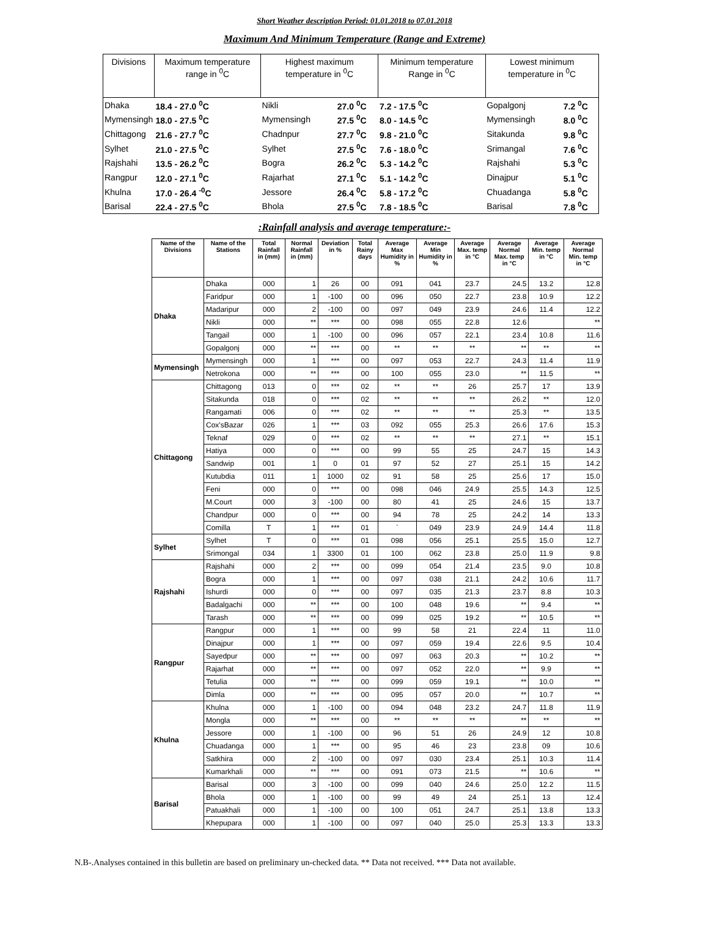Short Weather description Period: 01.01.2018 to 07.01.2018
Maximum And Minimum Temperature (Range and Extreme)
| Divisions | Maximum temperature range in <sup>0</sup>C | Highest maximum temperature in <sup>0</sup>C | | Minimum temperature Range in <sup>0</sup>C | Lowest minimum temperature in <sup>0</sup>C | |
| --- | --- | --- | --- | --- | --- | --- |
| Dhaka | 18.4 - 27.0 <sup>0</sup>C | Nikli | 27.0 <sup>0</sup>C | 7.2 - 17.5 <sup>0</sup>C | Gopalgonj | 7.2 <sup>0</sup>C |
| Mymensingh | 18.0 - 27.5 <sup>0</sup>C | Mymensingh | 27.5 <sup>0</sup>C | 8.0 - 14.5 <sup>0</sup>C | Mymensingh | 8.0 <sup>0</sup>C |
| Chittagong | 21.6 - 27.7 <sup>0</sup>C | Chadnpur | 27.7 <sup>0</sup>C | 9.8 - 21.0 <sup>0</sup>C | Sitakunda | 9.8 <sup>0</sup>C |
| Sylhet | 21.0 - 27.5 <sup>0</sup>C | Sylhet | 27.5 <sup>0</sup>C | 7.6 - 18.0 <sup>0</sup>C | Srimangal | 7.6 <sup>0</sup>C |
| Rajshahi | 13.5 - 26.2 <sup>0</sup>C | Bogra | 26.2 <sup>0</sup>C | 5.3 - 14.2 <sup>0</sup>C | Rajshahi | 5.3 <sup>0</sup>C |
| Rangpur | 12.0 - 27.1 <sup>0</sup>C | Rajarhat | 27.1 <sup>0</sup>C | 5.1 - 14.2 <sup>0</sup>C | Dinajpur | 5.1 <sup>0</sup>C |
| Khulna | 17.0 - 26.4 <sup>-0</sup>C | Jessore | 26.4 <sup>0</sup>C | 5.8 - 17.2 <sup>0</sup>C | Chuadanga | 5.8 <sup>0</sup>C |
| Barisal | 22.4 - 27.5 <sup>0</sup>C | Bhola | 27.5 <sup>0</sup>C | 7.8 - 18.5 <sup>0</sup>C | Barisal | 7.8 <sup>0</sup>C |
:Rainfall analysis and average temperature:-
| Name of the Divisions | Name of the Stations | Total Rainfall in (mm) | Normal Rainfall in (mm) | Deviation in % | Total Rainy days | Average Max Humidity in % | Average Min Humidity in % | Average Max. temp in °C | Average Normal Max. temp in °C | Average Min. temp in °C | Average Normal Min. temp in °C |
| --- | --- | --- | --- | --- | --- | --- | --- | --- | --- | --- | --- |
| Dhaka | Dhaka | 000 | 1 | 26 | 00 | 091 | 041 | 23.7 | 24.5 | 13.2 | 12.8 |
| | Faridpur | 000 | 1 | -100 | 00 | 096 | 050 | 22.7 | 23.8 | 10.9 | 12.2 |
| | Madaripur | 000 | 2 | -100 | 00 | 097 | 049 | 23.9 | 24.6 | 11.4 | 12.2 |
| | Nikli | 000 | ** | *** | 00 | 098 | 055 | 22.8 | 12.6 | | ** |
| | Tangail | 000 | 1 | -100 | 00 | 096 | 057 | 22.1 | 23.4 | 10.8 | 11.6 |
| | Gopalgonj | 000 | ** | *** | 00 | ** | ** | ** | ** | ** | ** |
| Mymensingh | Mymensingh | 000 | 1 | *** | 00 | 097 | 053 | 22.7 | 24.3 | 11.4 | 11.9 |
| | Netrokona | 000 | ** | *** | 00 | 100 | 055 | 23.0 | ** | 11.5 | ** |
| Chittagong | Chittagong | 013 | 0 | *** | 02 | ** | ** | 26 | 25.7 | 17 | 13.9 |
| | Sitakunda | 018 | 0 | *** | 02 | ** | ** | ** | 26.2 | ** | 12.0 |
| | Rangamati | 006 | 0 | *** | 02 | ** | ** | ** | 25.3 | ** | 13.5 |
| | Cox'sBazar | 026 | 1 | *** | 03 | 092 | 055 | 25.3 | 26.6 | 17.6 | 15.3 |
| | Teknaf | 029 | 0 | *** | 02 | ** | ** | ** | 27.1 | ** | 15.1 |
| | Hatiya | 000 | 0 | *** | 00 | 99 | 55 | 25 | 24.7 | 15 | 14.3 |
| | Sandwip | 001 | 1 | 0 | 01 | 97 | 52 | 27 | 25.1 | 15 | 14.2 |
| | Kutubdia | 011 | 1 | 1000 | 02 | 91 | 58 | 25 | 25.6 | 17 | 15.0 |
| | Feni | 000 | 0 | *** | 00 | 098 | 046 | 24.9 | 25.5 | 14.3 | 12.5 |
| | M.Court | 000 | 3 | -100 | 00 | 80 | 41 | 25 | 24.6 | 15 | 13.7 |
| | Chandpur | 000 | 0 | *** | 00 | 94 | 78 | 25 | 24.2 | 14 | 13.3 |
| | Comilla | T | 1 | *** | 01 | ` | 049 | 23.9 | 24.9 | 14.4 | 11.8 |
| Sylhet | Sylhet | T | 0 | *** | 01 | 098 | 056 | 25.1 | 25.5 | 15.0 | 12.7 |
| | Srimongal | 034 | 1 | 3300 | 01 | 100 | 062 | 23.8 | 25.0 | 11.9 | 9.8 |
| Rajshahi | Rajshahi | 000 | 2 | *** | 00 | 099 | 054 | 21.4 | 23.5 | 9.0 | 10.8 |
| | Bogra | 000 | 1 | *** | 00 | 097 | 038 | 21.1 | 24.2 | 10.6 | 11.7 |
| | Ishurdi | 000 | 0 | *** | 00 | 097 | 035 | 21.3 | 23.7 | 8.8 | 10.3 |
| | Badalgachi | 000 | ** | *** | 00 | 100 | 048 | 19.6 | ** | 9.4 | ** |
| | Tarash | 000 | ** | *** | 00 | 099 | 025 | 19.2 | ** | 10.5 | ** |
| Rangpur | Rangpur | 000 | 1 | *** | 00 | 99 | 58 | 21 | 22.4 | 11 | 11.0 |
| | Dinajpur | 000 | 1 | *** | 00 | 097 | 059 | 19.4 | 22.6 | 9.5 | 10.4 |
| | Sayedpur | 000 | ** | *** | 00 | 097 | 063 | 20.3 | ** | 10.2 | ** |
| | Rajarhat | 000 | ** | *** | 00 | 097 | 052 | 22.0 | ** | 9.9 | ** |
| | Tetulia | 000 | ** | *** | 00 | 099 | 059 | 19.1 | ** | 10.0 | ** |
| | Dimla | 000 | ** | *** | 00 | 095 | 057 | 20.0 | ** | 10.7 | ** |
| Khulna | Khulna | 000 | 1 | -100 | 00 | 094 | 048 | 23.2 | 24.7 | 11.8 | 11.9 |
| | Mongla | 000 | ** | *** | 00 | ** | ** | ** | ** | ** | ** |
| | Jessore | 000 | 1 | -100 | 00 | 96 | 51 | 26 | 24.9 | 12 | 10.8 |
| | Chuadanga | 000 | 1 | *** | 00 | 95 | 46 | 23 | 23.8 | 09 | 10.6 |
| | Satkhira | 000 | 2 | -100 | 00 | 097 | 030 | 23.4 | 25.1 | 10.3 | 11.4 |
| | Kumarkhali | 000 | ** | *** | 00 | 091 | 073 | 21.5 | ** | 10.6 | ** |
| Barisal | Barisal | 000 | 3 | -100 | 00 | 099 | 040 | 24.6 | 25.0 | 12.2 | 11.5 |
| | Bhola | 000 | 1 | -100 | 00 | 99 | 49 | 24 | 25.1 | 13 | 12.4 |
| | Patuakhali | 000 | 1 | -100 | 00 | 100 | 051 | 24.7 | 25.1 | 13.8 | 13.3 |
| | Khepupara | 000 | 1 | -100 | 00 | 097 | 040 | 25.0 | 25.3 | 13.3 | 13.3 |
N.B-.Analyses contained in this bulletin are based on preliminary un-checked data. ** Data not received. *** Data not available.